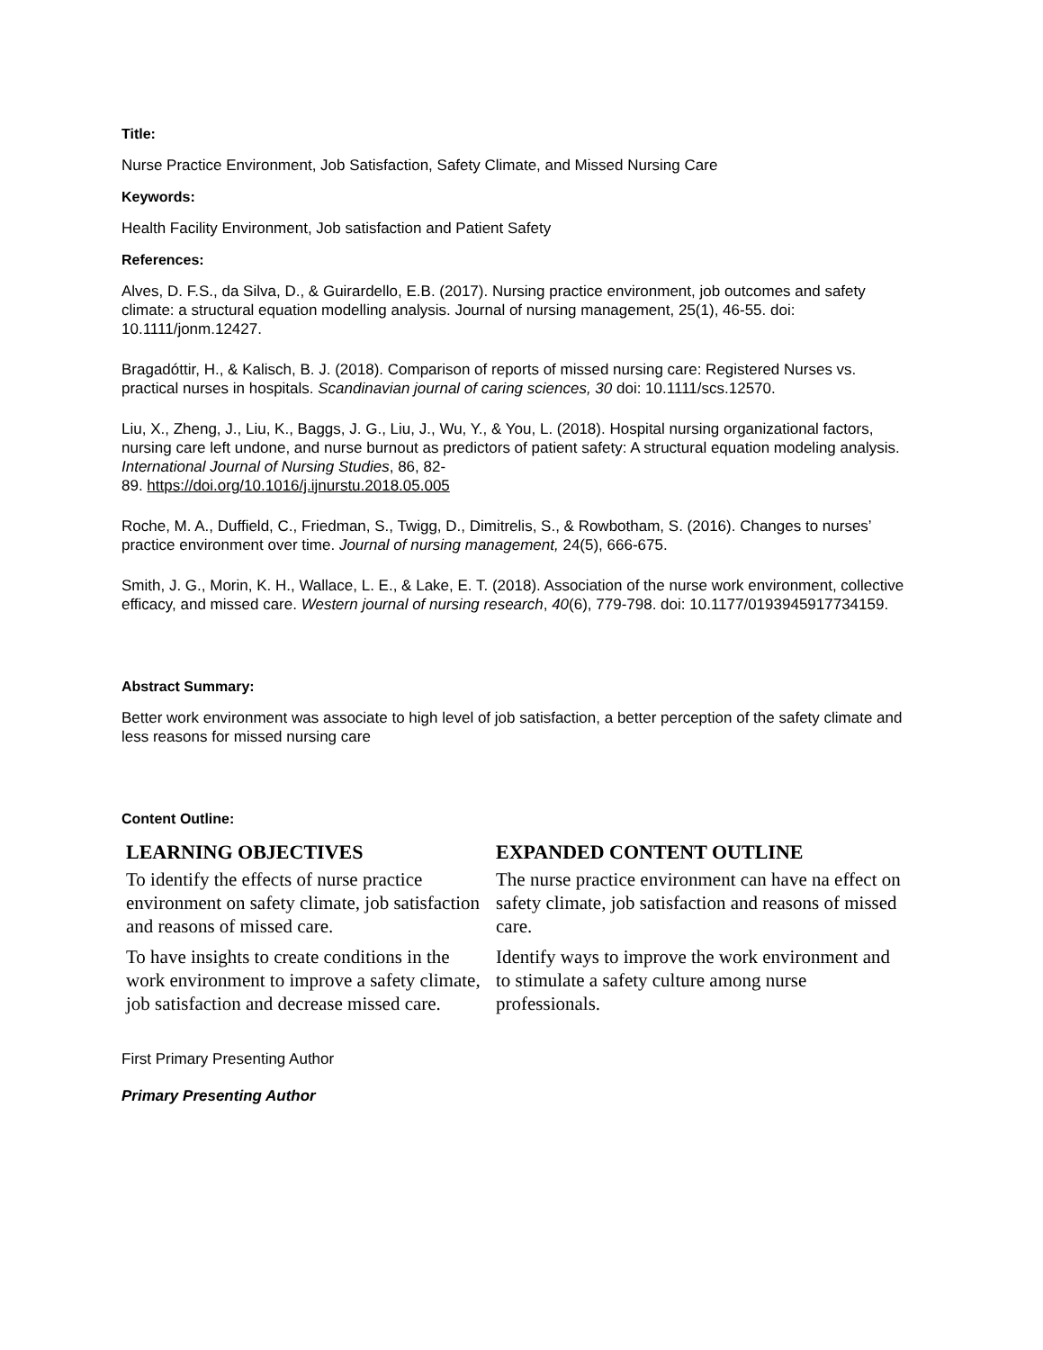Title:
Nurse Practice Environment, Job Satisfaction, Safety Climate, and Missed Nursing Care
Keywords:
Health Facility Environment, Job satisfaction and Patient Safety
References:
Alves, D. F.S., da Silva, D., & Guirardello, E.B. (2017). Nursing practice environment, job outcomes and safety climate: a structural equation modelling analysis. Journal of nursing management, 25(1), 46-55. doi: 10.1111/jonm.12427.
Bragadóttir, H., & Kalisch, B. J. (2018). Comparison of reports of missed nursing care: Registered Nurses vs. practical nurses in hospitals. Scandinavian journal of caring sciences, 30 doi: 10.1111/scs.12570.
Liu, X., Zheng, J., Liu, K., Baggs, J. G., Liu, J., Wu, Y., & You, L. (2018). Hospital nursing organizational factors, nursing care left undone, and nurse burnout as predictors of patient safety: A structural equation modeling analysis. International Journal of Nursing Studies, 86, 82-
89. https://doi.org/10.1016/j.ijnurstu.2018.05.005
Roche, M. A., Duffield, C., Friedman, S., Twigg, D., Dimitrelis, S., & Rowbotham, S. (2016). Changes to nurses’ practice environment over time. Journal of nursing management, 24(5), 666-675.
Smith, J. G., Morin, K. H., Wallace, L. E., & Lake, E. T. (2018). Association of the nurse work environment, collective efficacy, and missed care. Western journal of nursing research, 40(6), 779-798. doi: 10.1177/0193945917734159.
Abstract Summary:
Better work environment was associate to high level of job satisfaction, a better perception of the safety climate and less reasons for missed nursing care
Content Outline:
| LEARNING OBJECTIVES | EXPANDED CONTENT OUTLINE |
| --- | --- |
| To identify the effects of nurse practice environment on safety climate, job satisfaction and reasons of missed care. | The nurse practice environment can have na effect on safety climate, job satisfaction and reasons of missed care. |
| To have insights to create conditions in the work environment to improve a safety climate, job satisfaction and decrease missed care. | Identify ways to improve the work environment and to stimulate a safety culture among nurse professionals. |
First Primary Presenting Author
Primary Presenting Author